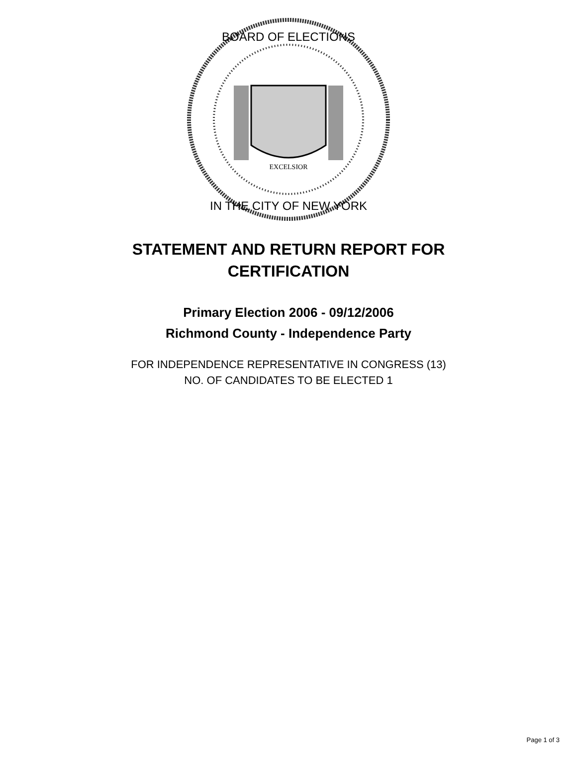EXCELSIOR
BOARD OF ELECTIONS
IN THE CITY OF NEW YORK
STATEMENT AND RETURN REPORT FOR
CERTIFICATION
Primary Election 2006 - 09/12/2006
Richmond County - Independence Party
FOR INDEPENDENCE REPRESENTATIVE IN CONGRESS (13)
NO. OF CANDIDATES TO BE ELECTED 1
Page 1 of 3